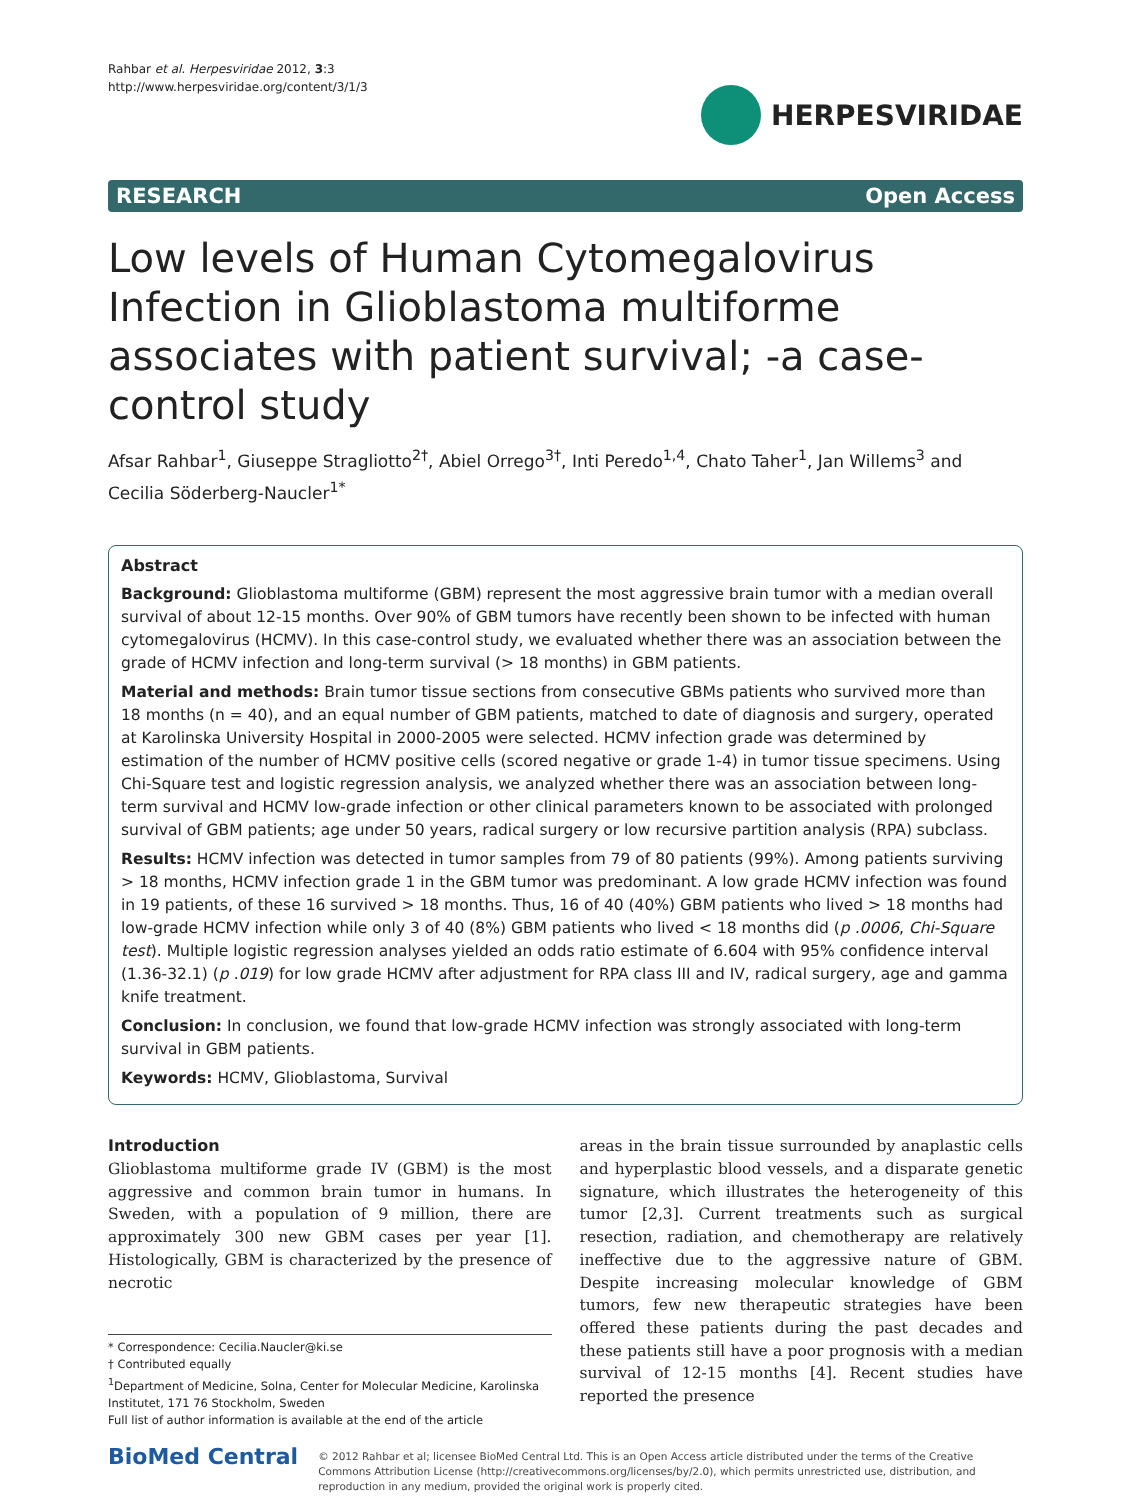Rahbar et al. Herpesviridae 2012, 3:3
http://www.herpesviridae.org/content/3/1/3
HERPESVIRIDAE
RESEARCH Open Access
Low levels of Human Cytomegalovirus Infection in Glioblastoma multiforme associates with patient survival; -a case-control study
Afsar Rahbar<sup>1</sup>, Giuseppe Stragliotto<sup>2†</sup>, Abiel Orrego<sup>3†</sup>, Inti Peredo<sup>1,4</sup>, Chato Taher<sup>1</sup>, Jan Willems<sup>3</sup> and Cecilia Söderberg-Naucler<sup>1*</sup>
Abstract
Background: Glioblastoma multiforme (GBM) represent the most aggressive brain tumor with a median overall survival of about 12-15 months. Over 90% of GBM tumors have recently been shown to be infected with human cytomegalovirus (HCMV). In this case-control study, we evaluated whether there was an association between the grade of HCMV infection and long-term survival (> 18 months) in GBM patients.
Material and methods: Brain tumor tissue sections from consecutive GBMs patients who survived more than 18 months (n = 40), and an equal number of GBM patients, matched to date of diagnosis and surgery, operated at Karolinska University Hospital in 2000-2005 were selected. HCMV infection grade was determined by estimation of the number of HCMV positive cells (scored negative or grade 1-4) in tumor tissue specimens. Using Chi-Square test and logistic regression analysis, we analyzed whether there was an association between long-term survival and HCMV low-grade infection or other clinical parameters known to be associated with prolonged survival of GBM patients; age under 50 years, radical surgery or low recursive partition analysis (RPA) subclass.
Results: HCMV infection was detected in tumor samples from 79 of 80 patients (99%). Among patients surviving > 18 months, HCMV infection grade 1 in the GBM tumor was predominant. A low grade HCMV infection was found in 19 patients, of these 16 survived > 18 months. Thus, 16 of 40 (40%) GBM patients who lived > 18 months had low-grade HCMV infection while only 3 of 40 (8%) GBM patients who lived < 18 months did (p .0006, Chi-Square test). Multiple logistic regression analyses yielded an odds ratio estimate of 6.604 with 95% confidence interval (1.36-32.1) (p .019) for low grade HCMV after adjustment for RPA class III and IV, radical surgery, age and gamma knife treatment.
Conclusion: In conclusion, we found that low-grade HCMV infection was strongly associated with long-term survival in GBM patients.
Keywords: HCMV, Glioblastoma, Survival
Introduction
Glioblastoma multiforme grade IV (GBM) is the most aggressive and common brain tumor in humans. In Sweden, with a population of 9 million, there are approximately 300 new GBM cases per year [1]. Histologically, GBM is characterized by the presence of necrotic
* Correspondence: Cecilia.Naucler@ki.se
† Contributed equally
<sup>1</sup> Department of Medicine, Solna, Center for Molecular Medicine, Karolinska Institutet, 171 76 Stockholm, Sweden
Full list of author information is available at the end of the article
areas in the brain tissue surrounded by anaplastic cells and hyperplastic blood vessels, and a disparate genetic signature, which illustrates the heterogeneity of this tumor [2,3]. Current treatments such as surgical resection, radiation, and chemotherapy are relatively ineffective due to the aggressive nature of GBM. Despite increasing molecular knowledge of GBM tumors, few new therapeutic strategies have been offered these patients during the past decades and these patients still have a poor prognosis with a median survival of 12-15 months [4]. Recent studies have reported the presence
BioMed Central
© 2012 Rahbar et al; licensee BioMed Central Ltd. This is an Open Access article distributed under the terms of the Creative Commons Attribution License (http://creativecommons.org/licenses/by/2.0), which permits unrestricted use, distribution, and reproduction in any medium, provided the original work is properly cited.